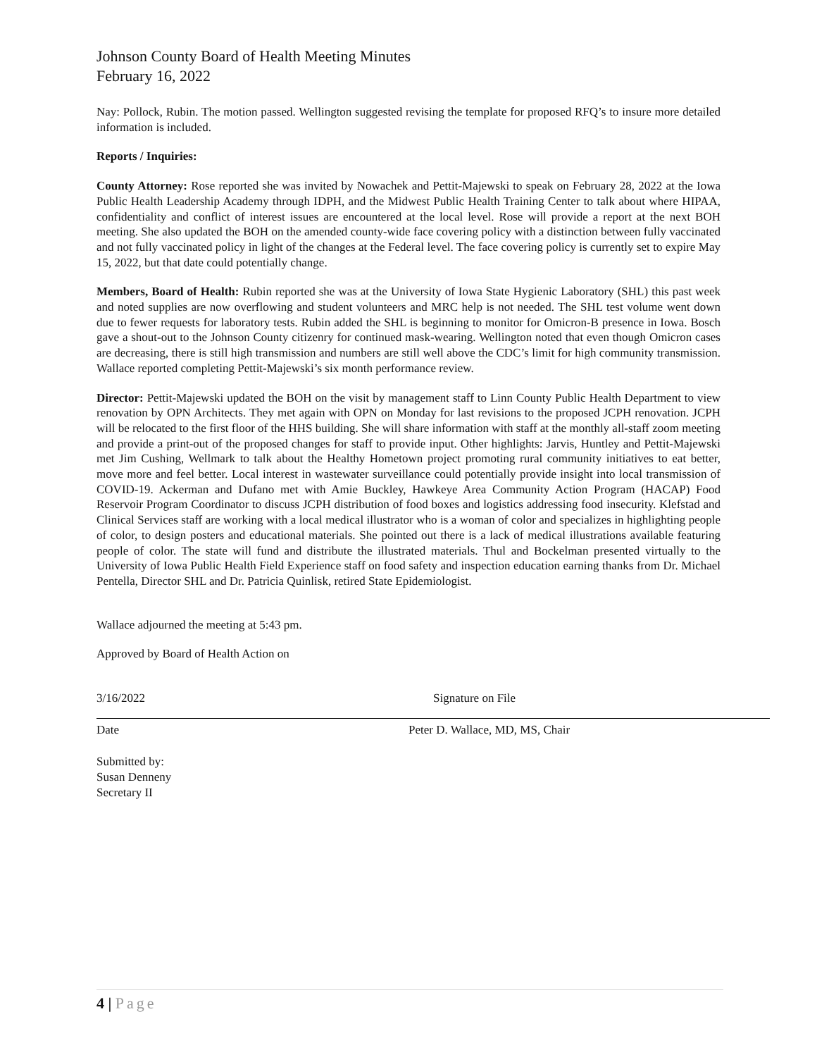Johnson County Board of Health Meeting Minutes
February 16, 2022
Nay: Pollock, Rubin. The motion passed. Wellington suggested revising the template for proposed RFQ’s to insure more detailed information is included.
Reports / Inquiries:
County Attorney: Rose reported she was invited by Nowachek and Pettit-Majewski to speak on February 28, 2022 at the Iowa Public Health Leadership Academy through IDPH, and the Midwest Public Health Training Center to talk about where HIPAA, confidentiality and conflict of interest issues are encountered at the local level. Rose will provide a report at the next BOH meeting. She also updated the BOH on the amended county-wide face covering policy with a distinction between fully vaccinated and not fully vaccinated policy in light of the changes at the Federal level. The face covering policy is currently set to expire May 15, 2022, but that date could potentially change.
Members, Board of Health: Rubin reported she was at the University of Iowa State Hygienic Laboratory (SHL) this past week and noted supplies are now overflowing and student volunteers and MRC help is not needed. The SHL test volume went down due to fewer requests for laboratory tests. Rubin added the SHL is beginning to monitor for Omicron-B presence in Iowa. Bosch gave a shout-out to the Johnson County citizenry for continued mask-wearing. Wellington noted that even though Omicron cases are decreasing, there is still high transmission and numbers are still well above the CDC’s limit for high community transmission. Wallace reported completing Pettit-Majewski’s six month performance review.
Director: Pettit-Majewski updated the BOH on the visit by management staff to Linn County Public Health Department to view renovation by OPN Architects. They met again with OPN on Monday for last revisions to the proposed JCPH renovation. JCPH will be relocated to the first floor of the HHS building. She will share information with staff at the monthly all-staff zoom meeting and provide a print-out of the proposed changes for staff to provide input. Other highlights: Jarvis, Huntley and Pettit-Majewski met Jim Cushing, Wellmark to talk about the Healthy Hometown project promoting rural community initiatives to eat better, move more and feel better. Local interest in wastewater surveillance could potentially provide insight into local transmission of COVID-19. Ackerman and Dufano met with Amie Buckley, Hawkeye Area Community Action Program (HACAP) Food Reservoir Program Coordinator to discuss JCPH distribution of food boxes and logistics addressing food insecurity. Klefstad and Clinical Services staff are working with a local medical illustrator who is a woman of color and specializes in highlighting people of color, to design posters and educational materials. She pointed out there is a lack of medical illustrations available featuring people of color. The state will fund and distribute the illustrated materials. Thul and Bockelman presented virtually to the University of Iowa Public Health Field Experience staff on food safety and inspection education earning thanks from Dr. Michael Pentella, Director SHL and Dr. Patricia Quinlisk, retired State Epidemiologist.
Wallace adjourned the meeting at 5:43 pm.
Approved by Board of Health Action on
3/16/2022 Signature on File
Date Peter D. Wallace, MD, MS, Chair
Submitted by:
Susan Denneny
Secretary II
4 | Page